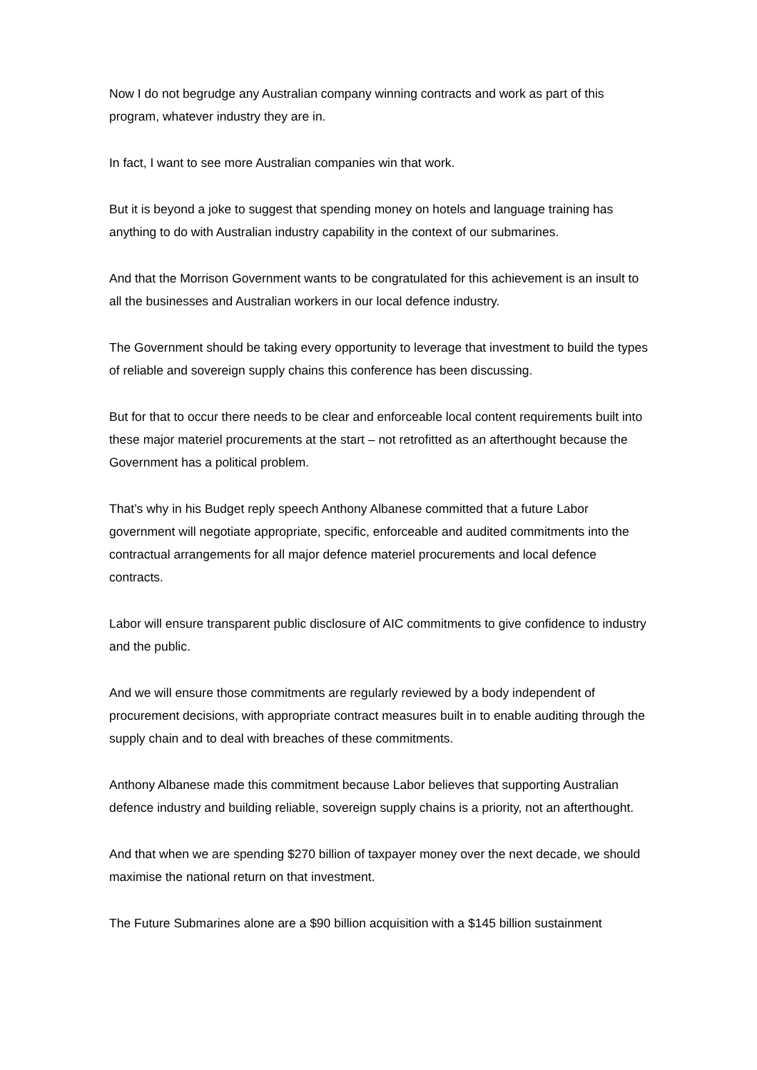Now I do not begrudge any Australian company winning contracts and work as part of this program, whatever industry they are in.
In fact, I want to see more Australian companies win that work.
But it is beyond a joke to suggest that spending money on hotels and language training has anything to do with Australian industry capability in the context of our submarines.
And that the Morrison Government wants to be congratulated for this achievement is an insult to all the businesses and Australian workers in our local defence industry.
The Government should be taking every opportunity to leverage that investment to build the types of reliable and sovereign supply chains this conference has been discussing.
But for that to occur there needs to be clear and enforceable local content requirements built into these major materiel procurements at the start – not retrofitted as an afterthought because the Government has a political problem.
That’s why in his Budget reply speech Anthony Albanese committed that a future Labor government will negotiate appropriate, specific, enforceable and audited commitments into the contractual arrangements for all major defence materiel procurements and local defence contracts.
Labor will ensure transparent public disclosure of AIC commitments to give confidence to industry and the public.
And we will ensure those commitments are regularly reviewed by a body independent of procurement decisions, with appropriate contract measures built in to enable auditing through the supply chain and to deal with breaches of these commitments.
Anthony Albanese made this commitment because Labor believes that supporting Australian defence industry and building reliable, sovereign supply chains is a priority, not an afterthought.
And that when we are spending $270 billion of taxpayer money over the next decade, we should maximise the national return on that investment.
The Future Submarines alone are a $90 billion acquisition with a $145 billion sustainment